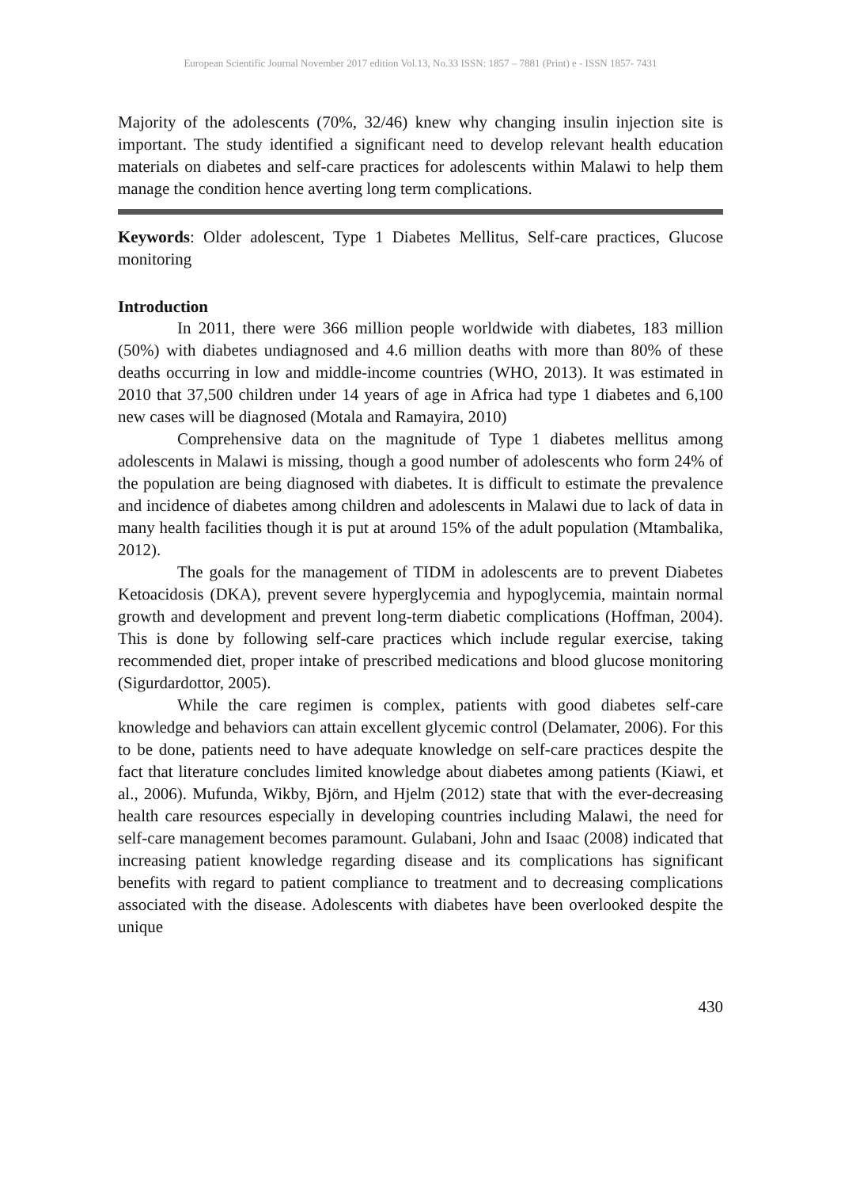European Scientific Journal November 2017 edition Vol.13, No.33 ISSN: 1857 – 7881 (Print) e - ISSN 1857- 7431
Majority of the adolescents (70%, 32/46) knew why changing insulin injection site is important. The study identified a significant need to develop relevant health education materials on diabetes and self-care practices for adolescents within Malawi to help them manage the condition hence averting long term complications.
Keywords: Older adolescent, Type 1 Diabetes Mellitus, Self-care practices, Glucose monitoring
Introduction
In 2011, there were 366 million people worldwide with diabetes, 183 million (50%) with diabetes undiagnosed and 4.6 million deaths with more than 80% of these deaths occurring in low and middle-income countries (WHO, 2013). It was estimated in 2010 that 37,500 children under 14 years of age in Africa had type 1 diabetes and 6,100 new cases will be diagnosed (Motala and Ramayira, 2010)
Comprehensive data on the magnitude of Type 1 diabetes mellitus among adolescents in Malawi is missing, though a good number of adolescents who form 24% of the population are being diagnosed with diabetes. It is difficult to estimate the prevalence and incidence of diabetes among children and adolescents in Malawi due to lack of data in many health facilities though it is put at around 15% of the adult population (Mtambalika, 2012).
The goals for the management of TIDM in adolescents are to prevent Diabetes Ketoacidosis (DKA), prevent severe hyperglycemia and hypoglycemia, maintain normal growth and development and prevent long-term diabetic complications (Hoffman, 2004). This is done by following self-care practices which include regular exercise, taking recommended diet, proper intake of prescribed medications and blood glucose monitoring (Sigurdardottor, 2005).
While the care regimen is complex, patients with good diabetes self-care knowledge and behaviors can attain excellent glycemic control (Delamater, 2006). For this to be done, patients need to have adequate knowledge on self-care practices despite the fact that literature concludes limited knowledge about diabetes among patients (Kiawi, et al., 2006). Mufunda, Wikby, Björn, and Hjelm (2012) state that with the ever-decreasing health care resources especially in developing countries including Malawi, the need for self-care management becomes paramount. Gulabani, John and Isaac (2008) indicated that increasing patient knowledge regarding disease and its complications has significant benefits with regard to patient compliance to treatment and to decreasing complications associated with the disease. Adolescents with diabetes have been overlooked despite the unique
430